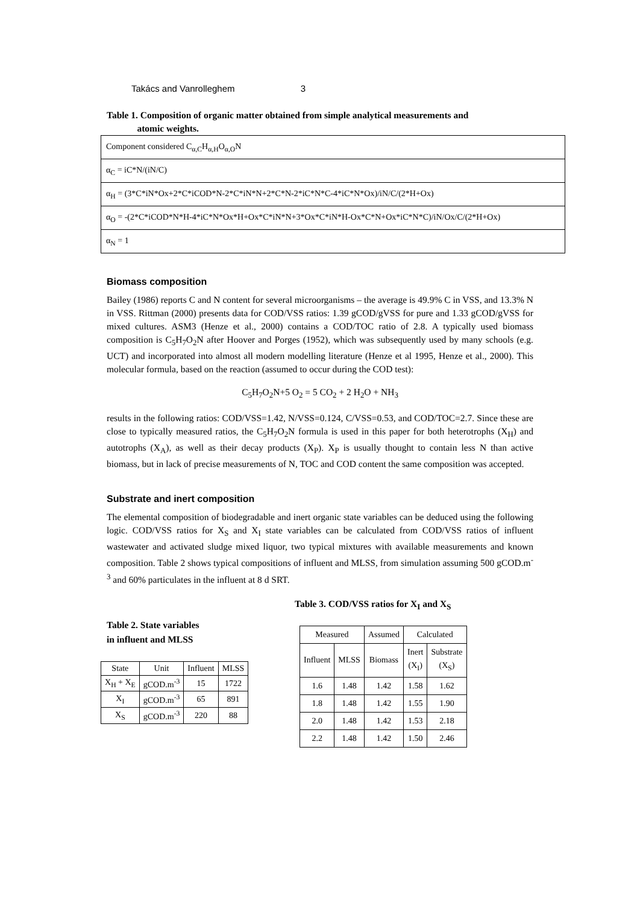Takács and Vanrolleghem 3
Table 1. Composition of organic matter obtained from simple analytical measurements and
atomic weights.
| Component considered C<sub>α,C</sub>H<sub>α,H</sub>O<sub>α,O</sub>N |
| α<sub>C</sub> = iC*N/(iN/C) |
| α<sub>H</sub> = (3*C*iN*Ox+2*C*iCOD*N-2*C*iN*N+2*C*N-2*iC*N*C-4*iC*N*Ox)/iN/C/(2*H+Ox) |
| α<sub>O</sub> = -(2*C*iCOD*N*H-4*iC*N*Ox*H+Ox*C*iN*N+3*Ox*C*iN*H-Ox*C*N+Ox*iC*N*C)/iN/Ox/C/(2*H+Ox) |
| α<sub>N</sub> = 1 |
Biomass composition
Bailey (1986) reports C and N content for several microorganisms – the average is 49.9% C in VSS, and 13.3% N in VSS. Rittman (2000) presents data for COD/VSS ratios: 1.39 gCOD/gVSS for pure and 1.33 gCOD/gVSS for mixed cultures. ASM3 (Henze et al., 2000) contains a COD/TOC ratio of 2.8. A typically used biomass composition is C<sub>5</sub>H<sub>7</sub>O<sub>2</sub>N after Hoover and Porges (1952), which was subsequently used by many schools (e.g. UCT) and incorporated into almost all modern modelling literature (Henze et al 1995, Henze et al., 2000). This molecular formula, based on the reaction (assumed to occur during the COD test):
C<sub>5</sub>H<sub>7</sub>O<sub>2</sub>N+5 O<sub>2</sub> = 5 CO<sub>2</sub> + 2 H<sub>2</sub>O + NH<sub>3</sub>
results in the following ratios: COD/VSS=1.42, N/VSS=0.124, C/VSS=0.53, and COD/TOC=2.7. Since these are close to typically measured ratios, the C<sub>5</sub>H<sub>7</sub>O<sub>2</sub>N formula is used in this paper for both heterotrophs (X<sub>H</sub>) and autotrophs (X<sub>A</sub>), as well as their decay products (X<sub>P</sub>). X<sub>P</sub> is usually thought to contain less N than active biomass, but in lack of precise measurements of N, TOC and COD content the same composition was accepted.
Substrate and inert composition
The elemental composition of biodegradable and inert organic state variables can be deduced using the following logic. COD/VSS ratios for X<sub>S</sub> and X<sub>I</sub> state variables can be calculated from COD/VSS ratios of influent wastewater and activated sludge mixed liquor, two typical mixtures with available measurements and known composition. Table 2 shows typical compositions of influent and MLSS, from simulation assuming 500 gCOD.m<sup>-3</sup> and 60% particulates in the influent at 8 d SRT.
Table 2. State variables
in influent and MLSS
| State | Unit | Influent | MLSS |
| --- | --- | --- | --- |
| X<sub>H</sub> + X<sub>E</sub> | gCOD.m<sup>-3</sup> | 15 | 1722 |
| X<sub>I</sub> | gCOD.m<sup>-3</sup> | 65 | 891 |
| X<sub>S</sub> | gCOD.m<sup>-3</sup> | 220 | 88 |
Table 3. COD/VSS ratios for X<sub>I</sub> and X<sub>S</sub>
| Measured | | Assumed | Calculated | |
| Influent | MLSS | Biomass | Inert (X<sub>I</sub>) | Substrate (X<sub>S</sub>) |
| 1.6 | 1.48 | 1.42 | 1.58 | 1.62 |
| 1.8 | 1.48 | 1.42 | 1.55 | 1.90 |
| 2.0 | 1.48 | 1.42 | 1.53 | 2.18 |
| 2.2 | 1.48 | 1.42 | 1.50 | 2.46 |